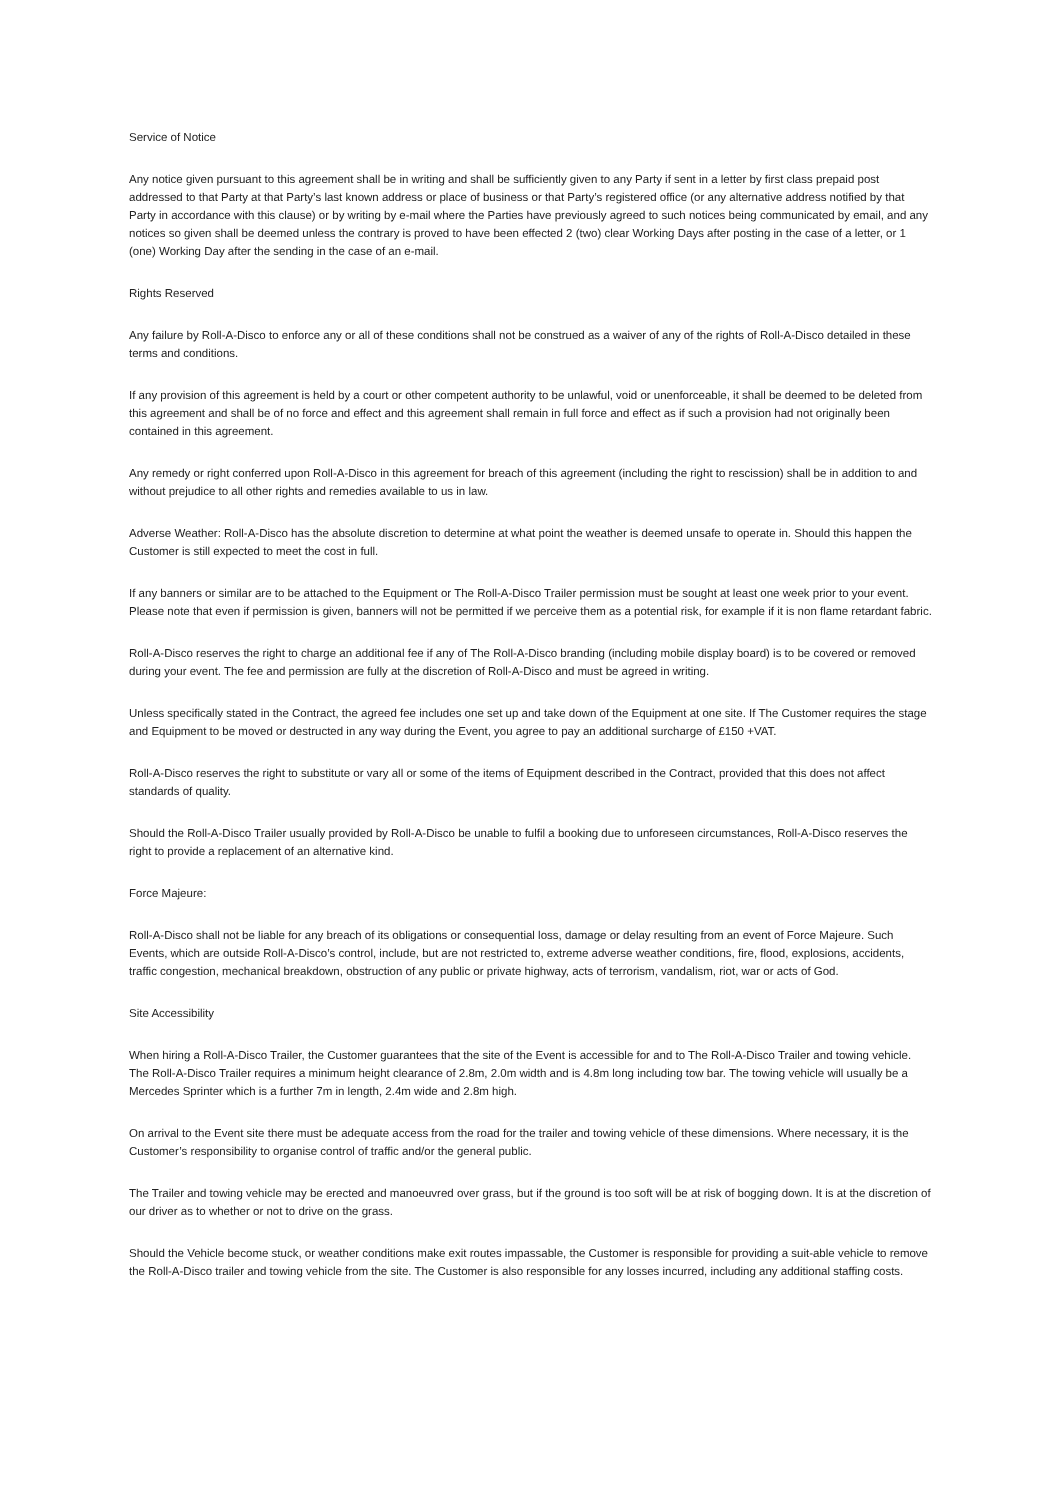Service of Notice
Any notice given pursuant to this agreement shall be in writing and shall be sufficiently given to any Party if sent in a letter by first class prepaid post addressed to that Party at that Party’s last known address or place of business or that Party’s registered office (or any alternative address notified by that Party in accordance with this clause) or by writing by e-mail where the Parties have previously agreed to such notices being communicated by email, and any notices so given shall be deemed unless the contrary is proved to have been effected 2 (two) clear Working Days after posting in the case of a letter, or 1 (one) Working Day after the sending in the case of an e-mail.
Rights Reserved
Any failure by Roll-A-Disco to enforce any or all of these conditions shall not be construed as a waiver of any of the rights of Roll-A-Disco detailed in these terms and conditions.
If any provision of this agreement is held by a court or other competent authority to be unlawful, void or unenforceable, it shall be deemed to be deleted from this agreement and shall be of no force and effect and this agreement shall remain in full force and effect as if such a provision had not originally been contained in this agreement.
Any remedy or right conferred upon Roll-A-Disco in this agreement for breach of this agreement (including the right to rescission) shall be in addition to and without prejudice to all other rights and remedies available to us in law.
Adverse Weather: Roll-A-Disco has the absolute discretion to determine at what point the weather is deemed unsafe to operate in. Should this happen the Customer is still expected to meet the cost in full.
If any banners or similar are to be attached to the Equipment or The Roll-A-Disco Trailer permission must be sought at least one week prior to your event. Please note that even if permission is given, banners will not be permitted if we perceive them as a potential risk, for example if it is non flame retardant fabric.
Roll-A-Disco reserves the right to charge an additional fee if any of The Roll-A-Disco branding (including mobile display board) is to be covered or removed during your event. The fee and permission are fully at the discretion of Roll-A-Disco and must be agreed in writing.
Unless specifically stated in the Contract, the agreed fee includes one set up and take down of the Equipment at one site. If The Customer requires the stage and Equipment to be moved or destructed in any way during the Event, you agree to pay an additional surcharge of £150 +VAT.
Roll-A-Disco reserves the right to substitute or vary all or some of the items of Equipment described in the Contract, provided that this does not affect standards of quality.
Should the Roll-A-Disco Trailer usually provided by Roll-A-Disco be unable to fulfil a booking due to unforeseen circumstances, Roll-A-Disco reserves the right to provide a replacement of an alternative kind.
Force Majeure:
Roll-A-Disco shall not be liable for any breach of its obligations or consequential loss, damage or delay resulting from an event of Force Majeure. Such Events, which are outside Roll-A-Disco’s control, include, but are not restricted to, extreme adverse weather conditions, fire, flood, explosions, accidents, traffic congestion, mechanical breakdown, obstruction of any public or private highway, acts of terrorism, vandalism, riot, war or acts of God.
Site Accessibility
When hiring a Roll-A-Disco Trailer, the Customer guarantees that the site of the Event is accessible for and to The Roll-A-Disco Trailer and towing vehicle. The Roll-A-Disco Trailer requires a minimum height clearance of 2.8m, 2.0m width and is 4.8m long including tow bar. The towing vehicle will usually be a Mercedes Sprinter which is a further 7m in length, 2.4m wide and 2.8m high.
On arrival to the Event site there must be adequate access from the road for the trailer and towing vehicle of these dimensions. Where necessary, it is the Customer’s responsibility to organise control of traffic and/or the general public.
The Trailer and towing vehicle may be erected and manoeuvred over grass, but if the ground is too soft will be at risk of bogging down. It is at the discretion of our driver as to whether or not to drive on the grass.
Should the Vehicle become stuck, or weather conditions make exit routes impassable, the Customer is responsible for providing a suit-able vehicle to remove the Roll-A-Disco trailer and towing vehicle from the site. The Customer is also responsible for any losses incurred, including any additional staffing costs.